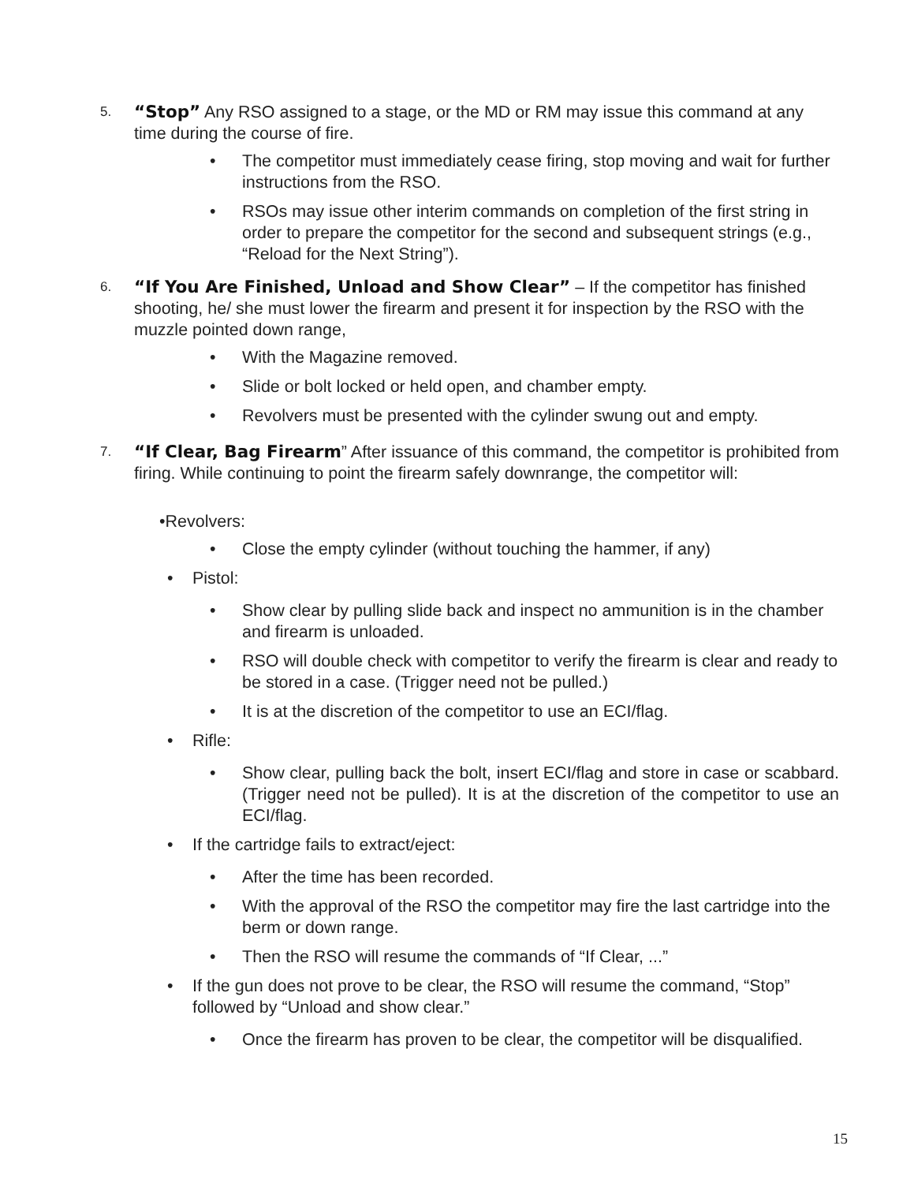5. “Stop” Any RSO assigned to a stage, or the MD or RM may issue this command at any time during the course of fire.
• The competitor must immediately cease firing, stop moving and wait for further instructions from the RSO.
• RSOs may issue other interim commands on completion of the first string in order to prepare the competitor for the second and subsequent strings (e.g., “Reload for the Next String”).
6. “If You Are Finished, Unload and Show Clear” – If the competitor has finished shooting, he/ she must lower the firearm and present it for inspection by the RSO with the muzzle pointed down range,
• With the Magazine removed.
• Slide or bolt locked or held open, and chamber empty.
• Revolvers must be presented with the cylinder swung out and empty.
7. “If Clear, Bag Firearm” After issuance of this command, the competitor is prohibited from firing. While continuing to point the firearm safely downrange, the competitor will:
•Revolvers:
• Close the empty cylinder (without touching the hammer, if any)
• Pistol:
• Show clear by pulling slide back and inspect no ammunition is in the chamber and firearm is unloaded.
• RSO will double check with competitor to verify the firearm is clear and ready to be stored in a case. (Trigger need not be pulled.)
• It is at the discretion of the competitor to use an ECI/flag.
• Rifle:
• Show clear, pulling back the bolt, insert ECI/flag and store in case or scabbard. (Trigger need not be pulled). It is at the discretion of the competitor to use an ECI/flag.
• If the cartridge fails to extract/eject:
• After the time has been recorded.
• With the approval of the RSO the competitor may fire the last cartridge into the berm or down range.
• Then the RSO will resume the commands of “If Clear, ...”
• If the gun does not prove to be clear, the RSO will resume the command, “Stop” followed by “Unload and show clear.”
• Once the firearm has proven to be clear, the competitor will be disqualified.
15